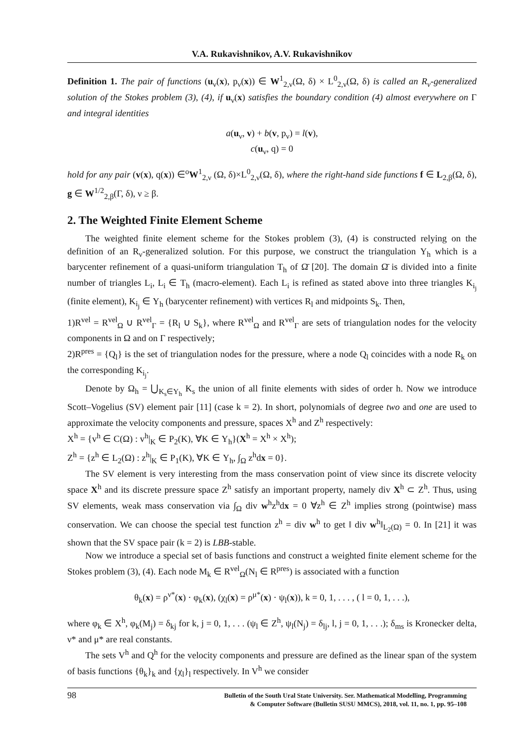V.A. Rukavishnikov, A.V. Rukavishnikov
Definition 1. The pair of functions (u<sub>ν</sub>(x), p<sub>ν</sub>(x)) ∈ W<sup>1</sup><sub>2,ν</sub>(Ω, δ) × L<sup>0</sup><sub>2,ν</sub>(Ω, δ) is called an R<sub>ν</sub>-generalized solution of the Stokes problem (3), (4), if u<sub>ν</sub>(x) satisfies the boundary condition (4) almost everywhere on Γ and integral identities
a(u<sub>ν</sub>, v) + b(v, p<sub>ν</sub>) = l(v),
c(u<sub>ν</sub>, q) = 0
hold for any pair (v(x), q(x)) ∈<sup>o</sup>W<sup>1</sup><sub>2,ν</sub> (Ω, δ)×L<sup>0</sup><sub>2,ν</sub>(Ω, δ), where the right-hand side functions f ∈ L<sub>2,β</sub>(Ω, δ), g ∈ W<sup>1/2</sup><sub>2,β</sub>(Γ, δ), ν ≥ β.
2. The Weighted Finite Element Scheme
The weighted finite element scheme for the Stokes problem (3), (4) is constructed relying on the definition of an R<sub>ν</sub>-generalized solution. For this purpose, we construct the triangulation Υ<sub>h</sub> which is a barycenter refinement of a quasi-uniform triangulation T<sub>h</sub> of Ω̄ [20]. The domain Ω̄ is divided into a finite number of triangles L<sub>i</sub>, L<sub>i</sub> ∈ T<sub>h</sub> (macro-element). Each L<sub>i</sub> is refined as stated above into three triangles K<sub>i<sub>j</sub></sub> (finite element), K<sub>i<sub>j</sub></sub> ∈ Υ<sub>h</sub> (barycenter refinement) with vertices R<sub>l</sub> and midpoints S<sub>k</sub>. Then,
1)R<sup>vel</sup> = R<sup>vel</sup><sub>Ω</sub> ∪ R<sup>vel</sup><sub>Γ</sub> = {R<sub>l</sub> ∪ S<sub>k</sub>}, where R<sup>vel</sup><sub>Ω</sub> and R<sup>vel</sup><sub>Γ</sub> are sets of triangulation nodes for the velocity components in Ω and on Γ respectively;
2)R<sup>pres</sup> = {Q<sub>l</sub>} is the set of triangulation nodes for the pressure, where a node Q<sub>l</sub> coincides with a node R<sub>k</sub> on the corresponding K<sub>i<sub>j</sub></sub>.
Denote by Ω<sub>h</sub> = ⋃<sub>K<sub>s</sub>∈Υ<sub>h</sub></sub> K<sub>s</sub> the union of all finite elements with sides of order h. Now we introduce Scott–Vogelius (SV) element pair [11] (case k = 2). In short, polynomials of degree two and one are used to approximate the velocity components and pressure, spaces X<sup>h</sup> and Z<sup>h</sup> respectively:
X<sup>h</sup> = {v<sup>h</sup> ∈ C(Ω) : v<sup>h</sup>|<sub>K</sub> ∈ P<sub>2</sub>(K), ∀K ∈ Υ<sub>h</sub>}(X<sup>h</sup> = X<sup>h</sup> × X<sup>h</sup>);
Z<sup>h</sup> = {z<sup>h</sup> ∈ L<sub>2</sub>(Ω) : z<sup>h</sup>|<sub>K</sub> ∈ P<sub>1</sub>(K), ∀K ∈ Υ<sub>h</sub>, ∫<sub>Ω</sub> z<sup>h</sup>dx = 0}.
The SV element is very interesting from the mass conservation point of view since its discrete velocity space X<sup>h</sup> and its discrete pressure space Z<sup>h</sup> satisfy an important property, namely div X<sup>h</sup> ⊂ Z<sup>h</sup>. Thus, using SV elements, weak mass conservation via ∫<sub>Ω</sub> div w<sup>h</sup>z<sup>h</sup>dx = 0 ∀z<sup>h</sup> ∈ Z<sup>h</sup> implies strong (pointwise) mass conservation. We can choose the special test function z<sup>h</sup> = div w<sup>h</sup> to get ‖ div w<sup>h</sup>‖<sub>L<sub>2</sub>(Ω)</sub> = 0. In [21] it was shown that the SV space pair (k = 2) is LBB-stable.
Now we introduce a special set of basis functions and construct a weighted finite element scheme for the Stokes problem (3), (4). Each node M<sub>k</sub> ∈ R<sup>vel</sup><sub>Ω</sub>(N<sub>l</sub> ∈ R<sup>pres</sup>) is associated with a function
θ<sub>k</sub>(x) = ρ<sup>ν*</sup>(x) · φ<sub>k</sub>(x), (χ<sub>l</sub>(x) = ρ<sup>μ*</sup>(x) · ψ<sub>l</sub>(x)), k = 0, 1, . . . , ( l = 0, 1, . . .),
where φ<sub>k</sub> ∈ X<sup>h</sup>, φ<sub>k</sub>(M<sub>j</sub>) = δ<sub>kj</sub> for k, j = 0, 1, . . . (ψ<sub>l</sub> ∈ Z<sup>h</sup>, ψ<sub>l</sub>(N<sub>j</sub>) = δ<sub>lj</sub>, l, j = 0, 1, . . .); δ<sub>ms</sub> is Kronecker delta, ν* and μ* are real constants.
The sets V<sup>h</sup> and Q<sup>h</sup> for the velocity components and pressure are defined as the linear span of the system of basis functions {θ<sub>k</sub>}<sub>k</sub> and {χ<sub>l</sub>}<sub>l</sub> respectively. In V<sup>h</sup> we consider
98
Bulletin of the South Ural State University. Ser. Mathematical Modelling, Programming
& Computer Software (Bulletin SUSU MMCS), 2018, vol. 11, no. 1, pp. 95–108